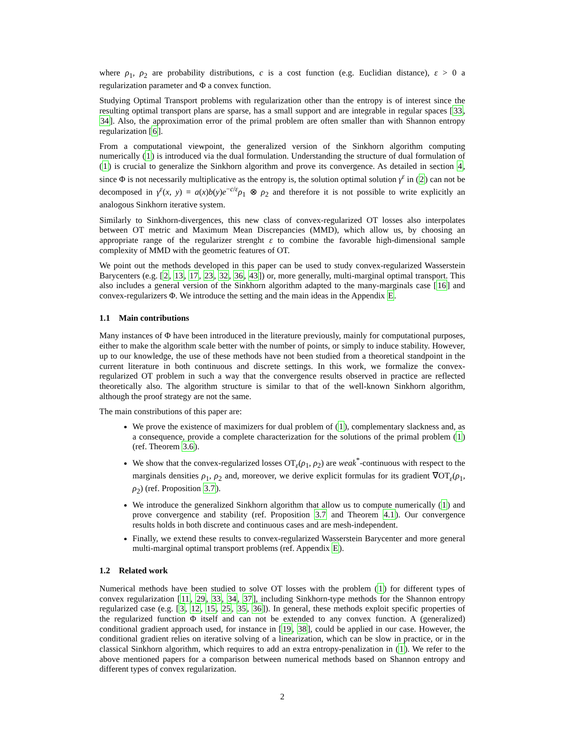where ρ<sub>1</sub>, ρ<sub>2</sub> are probability distributions, c is a cost function (e.g. Euclidian distance), ε > 0 a regularization parameter and Φ a convex function.
Studying Optimal Transport problems with regularization other than the entropy is of interest since the resulting optimal transport plans are sparse, has a small support and are integrable in regular spaces [33, 34]. Also, the approximation error of the primal problem are often smaller than with Shannon entropy regularization [6].
From a computational viewpoint, the generalized version of the Sinkhorn algorithm computing numerically (1) is introduced via the dual formulation. Understanding the structure of dual formulation of (1) is crucial to generalize the Sinkhorn algorithm and prove its convergence. As detailed in section 4, since Φ is not necessarily multiplicative as the entropy is, the solution optimal solution γ<sup>ε</sup> in (2) can not be decomposed in γ<sup>ε</sup>(x, y) = a(x)b(y)e<sup>−c/ε</sup>ρ<sub>1</sub> ⊗ ρ<sub>2</sub> and therefore it is not possible to write explicitly an analogous Sinkhorn iterative system.
Similarly to Sinkhorn-divergences, this new class of convex-regularized OT losses also interpolates between OT metric and Maximum Mean Discrepancies (MMD), which allow us, by choosing an appropriate range of the regularizer strenght ε to combine the favorable high-dimensional sample complexity of MMD with the geometric features of OT.
We point out the methods developed in this paper can be used to study convex-regularized Wasserstein Barycenters (e.g. [2, 13, 17, 23, 32, 36, 43]) or, more generally, multi-marginal optimal transport. This also includes a general version of the Sinkhorn algorithm adapted to the many-marginals case [16] and convex-regularizers Φ. We introduce the setting and the main ideas in the Appendix E.
1.1 Main contributions
Many instances of Φ have been introduced in the literature previously, mainly for computational purposes, either to make the algorithm scale better with the number of points, or simply to induce stability. However, up to our knowledge, the use of these methods have not been studied from a theoretical standpoint in the current literature in both continuous and discrete settings. In this work, we formalize the convex-regularized OT problem in such a way that the convergence results observed in practice are reflected theoretically also. The algorithm structure is similar to that of the well-known Sinkhorn algorithm, although the proof strategy are not the same.
The main constributions of this paper are:
We prove the existence of maximizers for dual problem of (1), complementary slackness and, as a consequence, provide a complete characterization for the solutions of the primal problem (1) (ref. Theorem 3.6).
We show that the convex-regularized losses OT<sub>ε</sub>(ρ<sub>1</sub>, ρ<sub>2</sub>) are weak<sup>*</sup>-continuous with respect to the marginals densities ρ<sub>1</sub>, ρ<sub>2</sub> and, moreover, we derive explicit formulas for its gradient ∇OT<sub>ε</sub>(ρ<sub>1</sub>, ρ<sub>2</sub>) (ref. Proposition 3.7).
We introduce the generalized Sinkhorn algorithm that allow us to compute numerically (1) and prove convergence and stability (ref. Proposition 3.7 and Theorem 4.1). Our convergence results holds in both discrete and continuous cases and are mesh-independent.
Finally, we extend these results to convex-regularized Wasserstein Barycenter and more general multi-marginal optimal transport problems (ref. Appendix E).
1.2 Related work
Numerical methods have been studied to solve OT losses with the problem (1) for different types of convex regularization [11, 29, 33, 34, 37], including Sinkhorn-type methods for the Shannon entropy regularized case (e.g. [3, 12, 15, 25, 35, 36]). In general, these methods exploit specific properties of the regularized function Φ itself and can not be extended to any convex function. A (generalized) conditional gradient approach used, for instance in [19, 38], could be applied in our case. However, the conditional gradient relies on iterative solving of a linearization, which can be slow in practice, or in the classical Sinkhorn algorithm, which requires to add an extra entropy-penalization in (1). We refer to the above mentioned papers for a comparison between numerical methods based on Shannon entropy and different types of convex regularization.
2